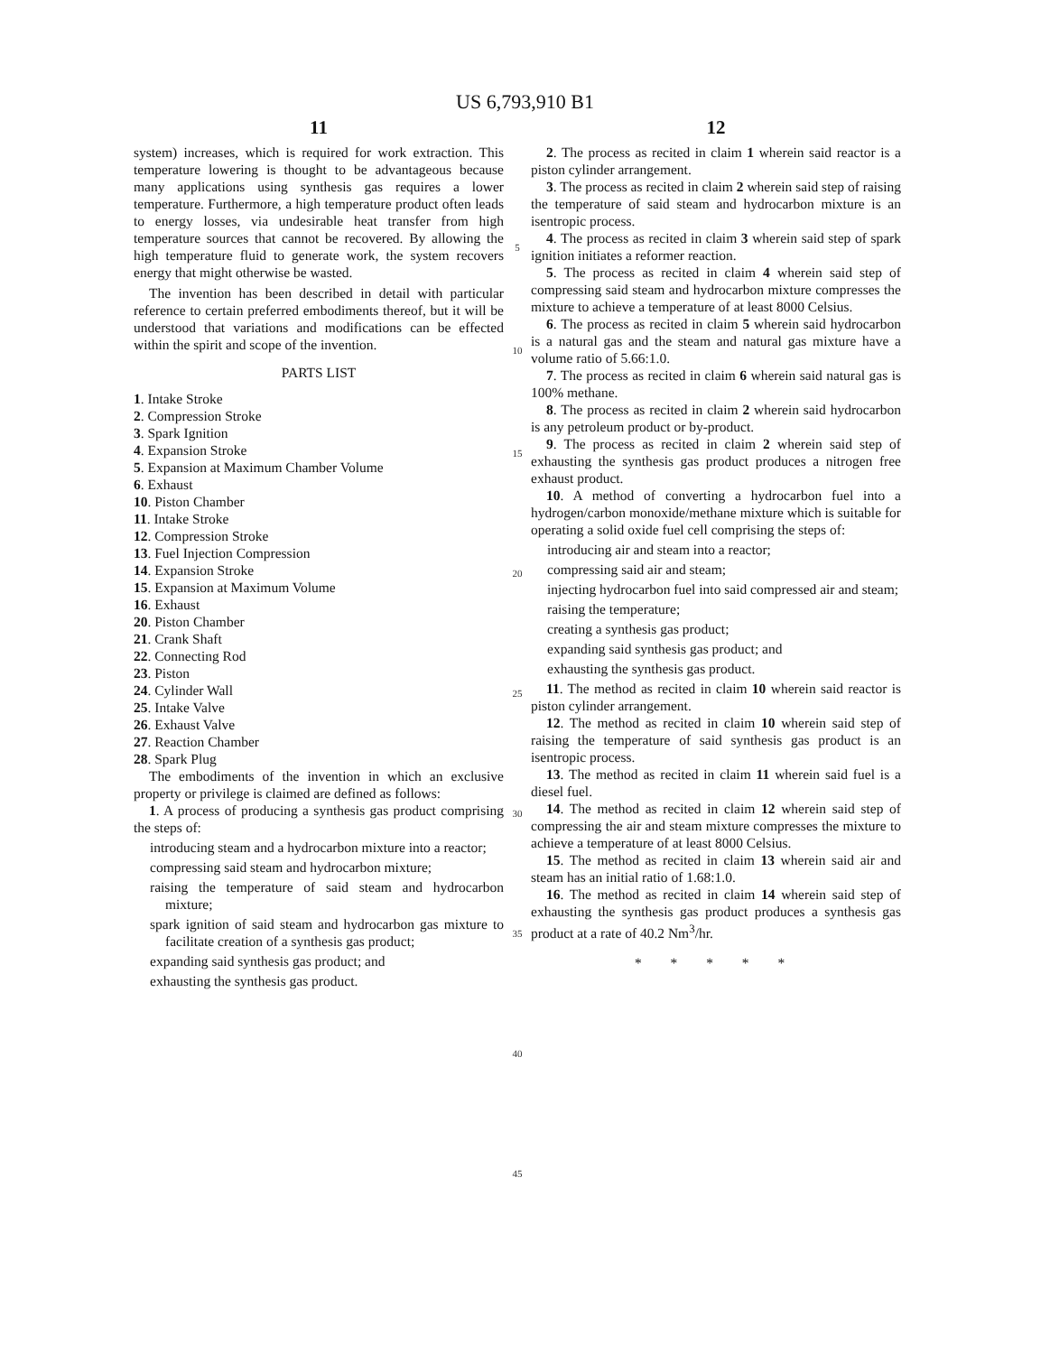US 6,793,910 B1
11
system) increases, which is required for work extraction. This temperature lowering is thought to be advantageous because many applications using synthesis gas requires a lower temperature. Furthermore, a high temperature product often leads to energy losses, via undesirable heat transfer from high temperature sources that cannot be recovered. By allowing the high temperature fluid to generate work, the system recovers energy that might otherwise be wasted.
The invention has been described in detail with particular reference to certain preferred embodiments thereof, but it will be understood that variations and modifications can be effected within the spirit and scope of the invention.
PARTS LIST
1. Intake Stroke
2. Compression Stroke
3. Spark Ignition
4. Expansion Stroke
5. Expansion at Maximum Chamber Volume
6. Exhaust
10. Piston Chamber
11. Intake Stroke
12. Compression Stroke
13. Fuel Injection Compression
14. Expansion Stroke
15. Expansion at Maximum Volume
16. Exhaust
20. Piston Chamber
21. Crank Shaft
22. Connecting Rod
23. Piston
24. Cylinder Wall
25. Intake Valve
26. Exhaust Valve
27. Reaction Chamber
28. Spark Plug
The embodiments of the invention in which an exclusive property or privilege is claimed are defined as follows:
1. A process of producing a synthesis gas product comprising the steps of:
introducing steam and a hydrocarbon mixture into a reactor;
compressing said steam and hydrocarbon mixture;
raising the temperature of said steam and hydrocarbon mixture;
spark ignition of said steam and hydrocarbon gas mixture to facilitate creation of a synthesis gas product;
expanding said synthesis gas product; and
exhausting the synthesis gas product.
5
10
15
20
25
30
35
40
45
12
2. The process as recited in claim 1 wherein said reactor is a piston cylinder arrangement.
3. The process as recited in claim 2 wherein said step of raising the temperature of said steam and hydrocarbon mixture is an isentropic process.
4. The process as recited in claim 3 wherein said step of spark ignition initiates a reformer reaction.
5. The process as recited in claim 4 wherein said step of compressing said steam and hydrocarbon mixture compresses the mixture to achieve a temperature of at least 8000 Celsius.
6. The process as recited in claim 5 wherein said hydrocarbon is a natural gas and the steam and natural gas mixture have a volume ratio of 5.66:1.0.
7. The process as recited in claim 6 wherein said natural gas is 100% methane.
8. The process as recited in claim 2 wherein said hydrocarbon is any petroleum product or by-product.
9. The process as recited in claim 2 wherein said step of exhausting the synthesis gas product produces a nitrogen free exhaust product.
10. A method of converting a hydrocarbon fuel into a hydrogen/carbon monoxide/methane mixture which is suitable for operating a solid oxide fuel cell comprising the steps of:
introducing air and steam into a reactor;
compressing said air and steam;
injecting hydrocarbon fuel into said compressed air and steam;
raising the temperature;
creating a synthesis gas product;
expanding said synthesis gas product; and
exhausting the synthesis gas product.
11. The method as recited in claim 10 wherein said reactor is piston cylinder arrangement.
12. The method as recited in claim 10 wherein said step of raising the temperature of said synthesis gas product is an isentropic process.
13. The method as recited in claim 11 wherein said fuel is a diesel fuel.
14. The method as recited in claim 12 wherein said step of compressing the air and steam mixture compresses the mixture to achieve a temperature of at least 8000 Celsius.
15. The method as recited in claim 13 wherein said air and steam has an initial ratio of 1.68:1.0.
16. The method as recited in claim 14 wherein said step of exhausting the synthesis gas product produces a synthesis gas product at a rate of 40.2 Nm<sup>3</sup>/hr.
* * * * *